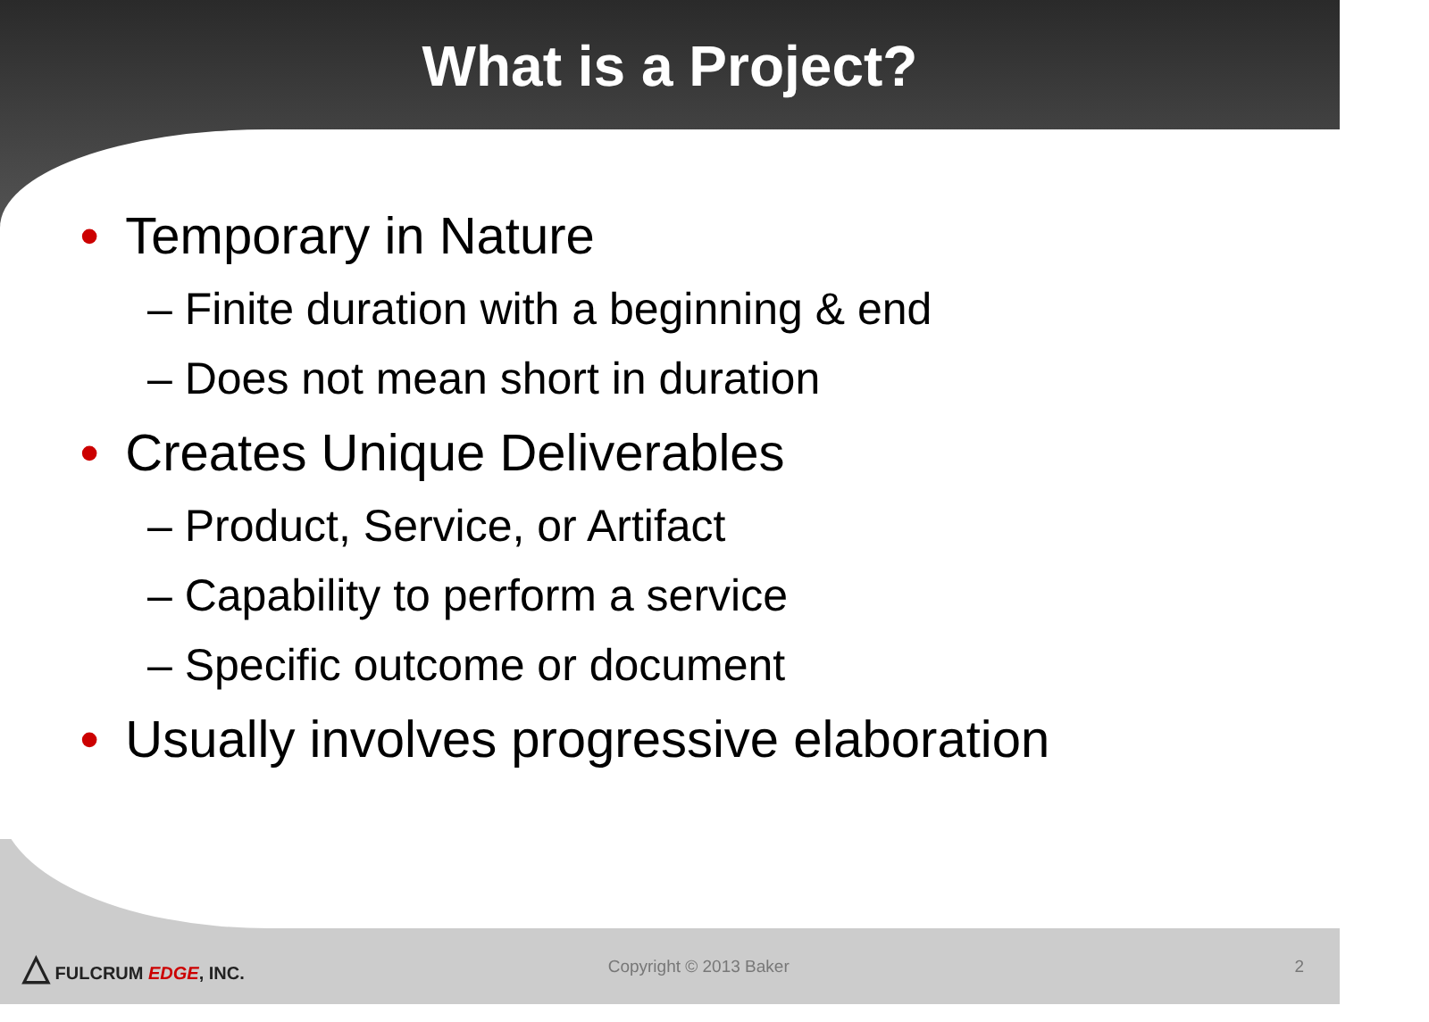What is a Project?
• Temporary in Nature
– Finite duration with a beginning & end
– Does not mean short in duration
• Creates Unique Deliverables
– Product, Service, or Artifact
– Capability to perform a service
– Specific outcome or document
• Usually involves progressive elaboration
△ FULCRUM EDGE, INC. Copyright © 2013 Baker 2